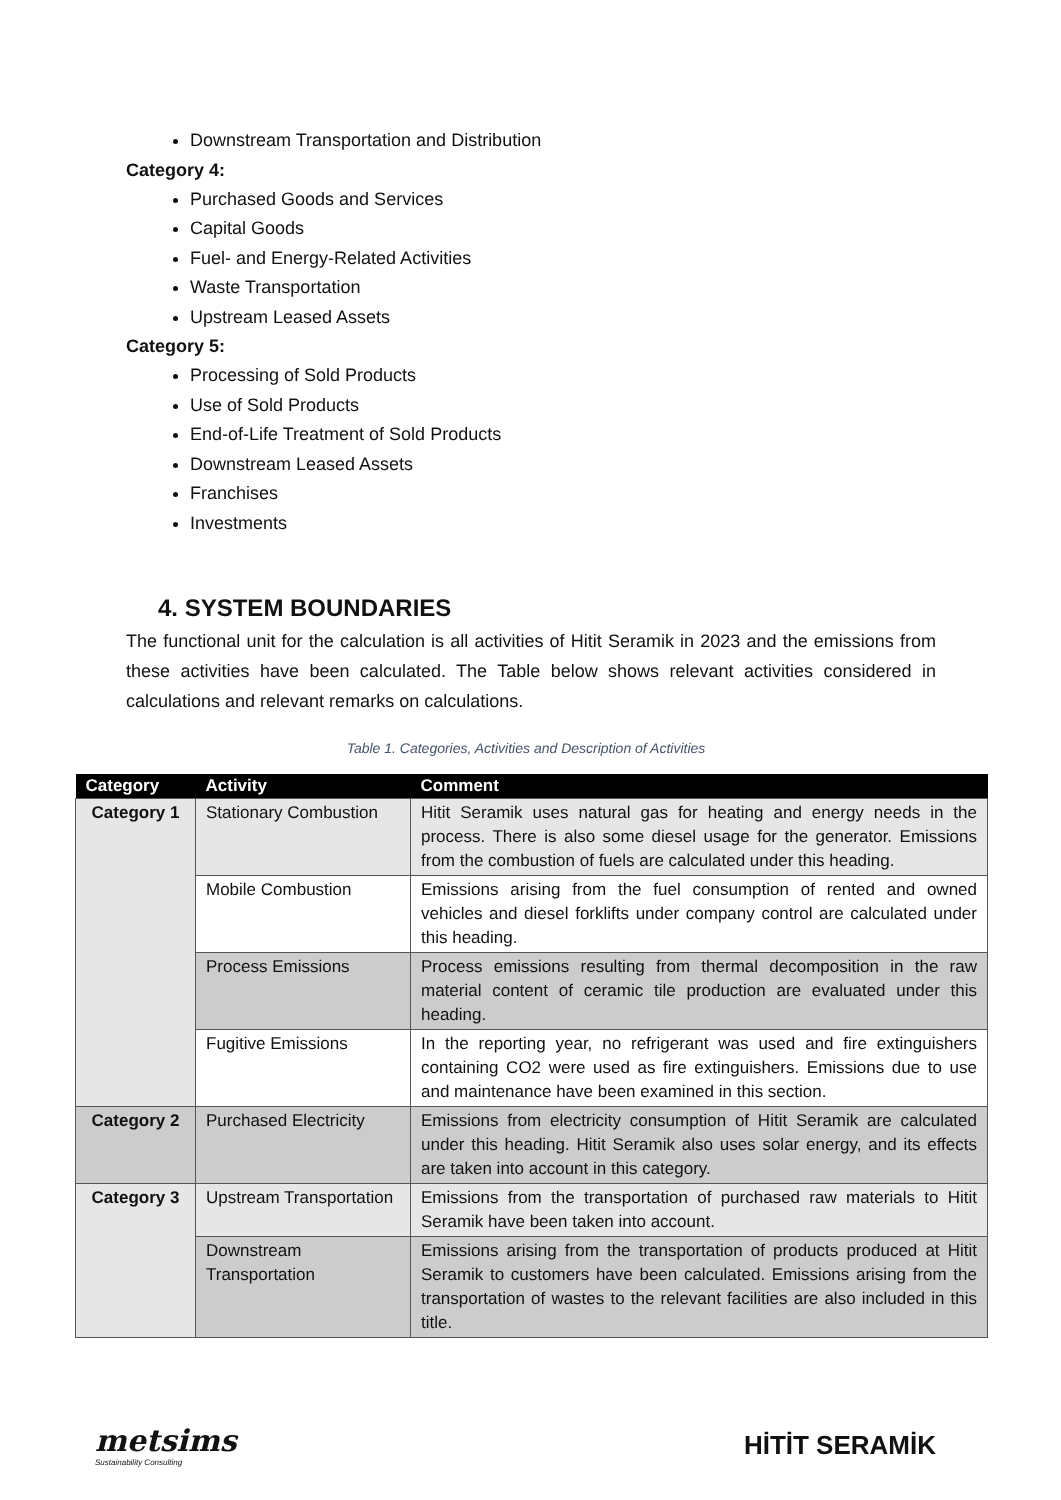Downstream Transportation and Distribution
Category 4:
Purchased Goods and Services
Capital Goods
Fuel- and Energy-Related Activities
Waste Transportation
Upstream Leased Assets
Category 5:
Processing of Sold Products
Use of Sold Products
End-of-Life Treatment of Sold Products
Downstream Leased Assets
Franchises
Investments
4. SYSTEM BOUNDARIES
The functional unit for the calculation is all activities of Hitit Seramik in 2023 and the emissions from these activities have been calculated. The Table below shows relevant activities considered in calculations and relevant remarks on calculations.
Table 1. Categories, Activities and Description of Activities
| Category | Activity | Comment |
| --- | --- | --- |
| Category 1 | Stationary Combustion | Hitit Seramik uses natural gas for heating and energy needs in the process. There is also some diesel usage for the generator. Emissions from the combustion of fuels are calculated under this heading. |
| | Mobile Combustion | Emissions arising from the fuel consumption of rented and owned vehicles and diesel forklifts under company control are calculated under this heading. |
| | Process Emissions | Process emissions resulting from thermal decomposition in the raw material content of ceramic tile production are evaluated under this heading. |
| | Fugitive Emissions | In the reporting year, no refrigerant was used and fire extinguishers containing CO2 were used as fire extinguishers. Emissions due to use and maintenance have been examined in this section. |
| Category 2 | Purchased Electricity | Emissions from electricity consumption of Hitit Seramik are calculated under this heading. Hitit Seramik also uses solar energy, and its effects are taken into account in this category. |
| Category 3 | Upstream Transportation | Emissions from the transportation of purchased raw materials to Hitit Seramik have been taken into account. |
| | Downstream Transportation | Emissions arising from the transportation of products produced at Hitit Seramik to customers have been calculated. Emissions arising from the transportation of wastes to the relevant facilities are also included in this title. |
metsims
Sustainability Consulting
HİTİT SERAMİK